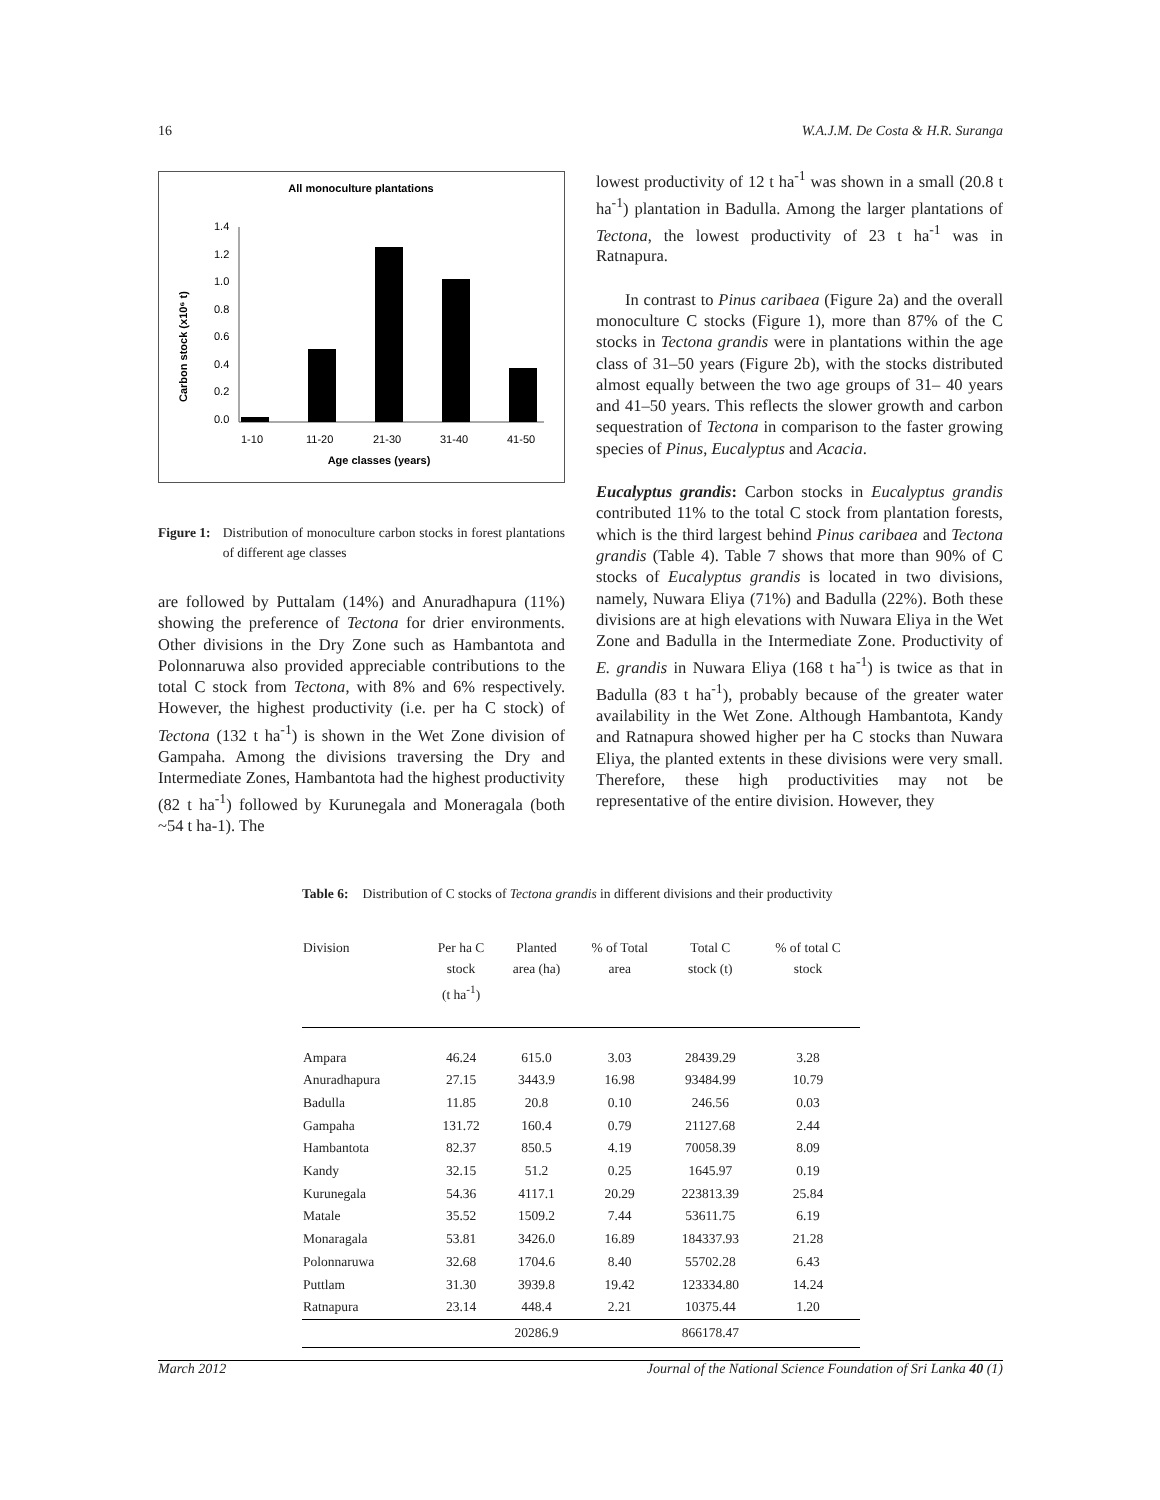16 W.A.J.M. De Costa & H.R. Suranga
All monoculture plantations
1.4
1.2
1.0
0.8
0.6
0.4
0.2
0.0
Carbon stock (x10⁶ t)
1-10
11-20
21-30
31-40
41-50
Age classes (years)
Figure 1: Distribution of monoculture carbon stocks in forest plantations of different age classes
are followed by Puttalam (14%) and Anuradhapura (11%) showing the preference of Tectona for drier environments. Other divisions in the Dry Zone such as Hambantota and Polonnaruwa also provided appreciable contributions to the total C stock from Tectona, with 8% and 6% respectively. However, the highest productivity (i.e. per ha C stock) of Tectona (132 t ha<sup>-1</sup>) is shown in the Wet Zone division of Gampaha. Among the divisions traversing the Dry and Intermediate Zones, Hambantota had the highest productivity (82 t ha<sup>-1</sup>) followed by Kurunegala and Moneragala (both ~54 t ha-1). The
lowest productivity of 12 t ha<sup>-1</sup> was shown in a small (20.8 t ha<sup>-1</sup>) plantation in Badulla. Among the larger plantations of Tectona, the lowest productivity of 23 t ha<sup>-1</sup> was in Ratnapura.
In contrast to Pinus caribaea (Figure 2a) and the overall monoculture C stocks (Figure 1), more than 87% of the C stocks in Tectona grandis were in plantations within the age class of 31–50 years (Figure 2b), with the stocks distributed almost equally between the two age groups of 31– 40 years and 41–50 years. This reflects the slower growth and carbon sequestration of Tectona in comparison to the faster growing species of Pinus, Eucalyptus and Acacia.
Eucalyptus grandis: Carbon stocks in Eucalyptus grandis contributed 11% to the total C stock from plantation forests, which is the third largest behind Pinus caribaea and Tectona grandis (Table 4). Table 7 shows that more than 90% of C stocks of Eucalyptus grandis is located in two divisions, namely, Nuwara Eliya (71%) and Badulla (22%). Both these divisions are at high elevations with Nuwara Eliya in the Wet Zone and Badulla in the Intermediate Zone. Productivity of E. grandis in Nuwara Eliya (168 t ha<sup>-1</sup>) is twice as that in Badulla (83 t ha<sup>-1</sup>), probably because of the greater water availability in the Wet Zone. Although Hambantota, Kandy and Ratnapura showed higher per ha C stocks than Nuwara Eliya, the planted extents in these divisions were very small. Therefore, these high productivities may not be representative of the entire division. However, they
Table 6: Distribution of C stocks of Tectona grandis in different divisions and their productivity
| Division | Per ha C stock (t ha<sup>-1</sup>) | Planted area (ha) | % of Total area | Total C stock (t) | % of total C stock |
| --- | --- | --- | --- | --- | --- |
| Ampara | 46.24 | 615.0 | 3.03 | 28439.29 | 3.28 |
| Anuradhapura | 27.15 | 3443.9 | 16.98 | 93484.99 | 10.79 |
| Badulla | 11.85 | 20.8 | 0.10 | 246.56 | 0.03 |
| Gampaha | 131.72 | 160.4 | 0.79 | 21127.68 | 2.44 |
| Hambantota | 82.37 | 850.5 | 4.19 | 70058.39 | 8.09 |
| Kandy | 32.15 | 51.2 | 0.25 | 1645.97 | 0.19 |
| Kurunegala | 54.36 | 4117.1 | 20.29 | 223813.39 | 25.84 |
| Matale | 35.52 | 1509.2 | 7.44 | 53611.75 | 6.19 |
| Monaragala | 53.81 | 3426.0 | 16.89 | 184337.93 | 21.28 |
| Polonnaruwa | 32.68 | 1704.6 | 8.40 | 55702.28 | 6.43 |
| Puttlam | 31.30 | 3939.8 | 19.42 | 123334.80 | 14.24 |
| Ratnapura | 23.14 | 448.4 | 2.21 | 10375.44 | 1.20 |
| | | 20286.9 | | 866178.47 | |
March 2012 Journal of the National Science Foundation of Sri Lanka 40 (1)